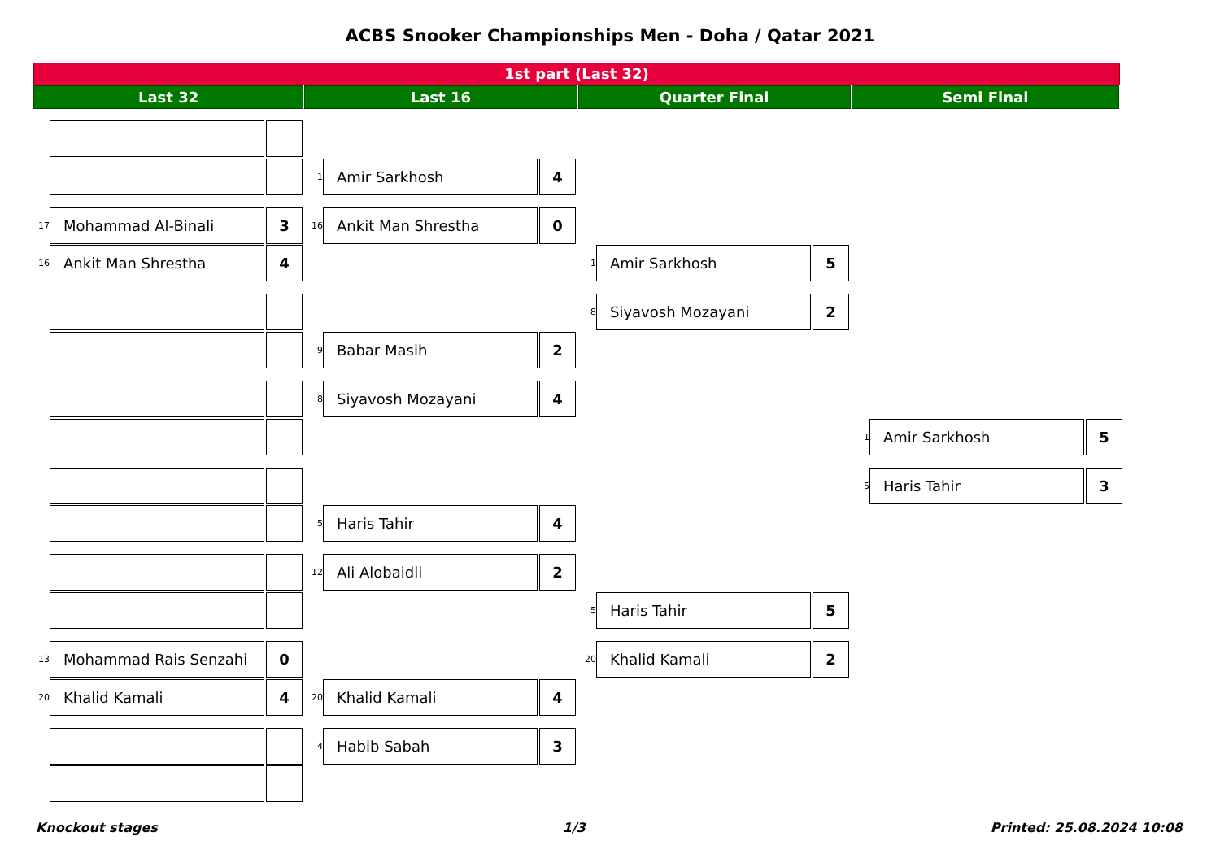ACBS Snooker Championships Men - Doha / Qatar 2021
1st part (Last 32)
Last 32 Last 16 Quarter Final Semi Final
17
Mohammad Al-Binali 3
16
Ankit Man Shrestha 4
13
Mohammad Rais Senzahi 0
20
Khalid Kamali 4
1
Amir Sarkhosh 4
16
Ankit Man Shrestha 0
9
Babar Masih 2
8
Siyavosh Mozayani 4
5
Haris Tahir 4
12
Ali Alobaidli 2
20
Khalid Kamali 4
4
Habib Sabah 3
1
Amir Sarkhosh 5
8
Siyavosh Mozayani 2
5
Haris Tahir 5
20
Khalid Kamali 2
1
Amir Sarkhosh 5
5
Haris Tahir 3
Knockout stages 1/3 Printed: 25.08.2024 10:08